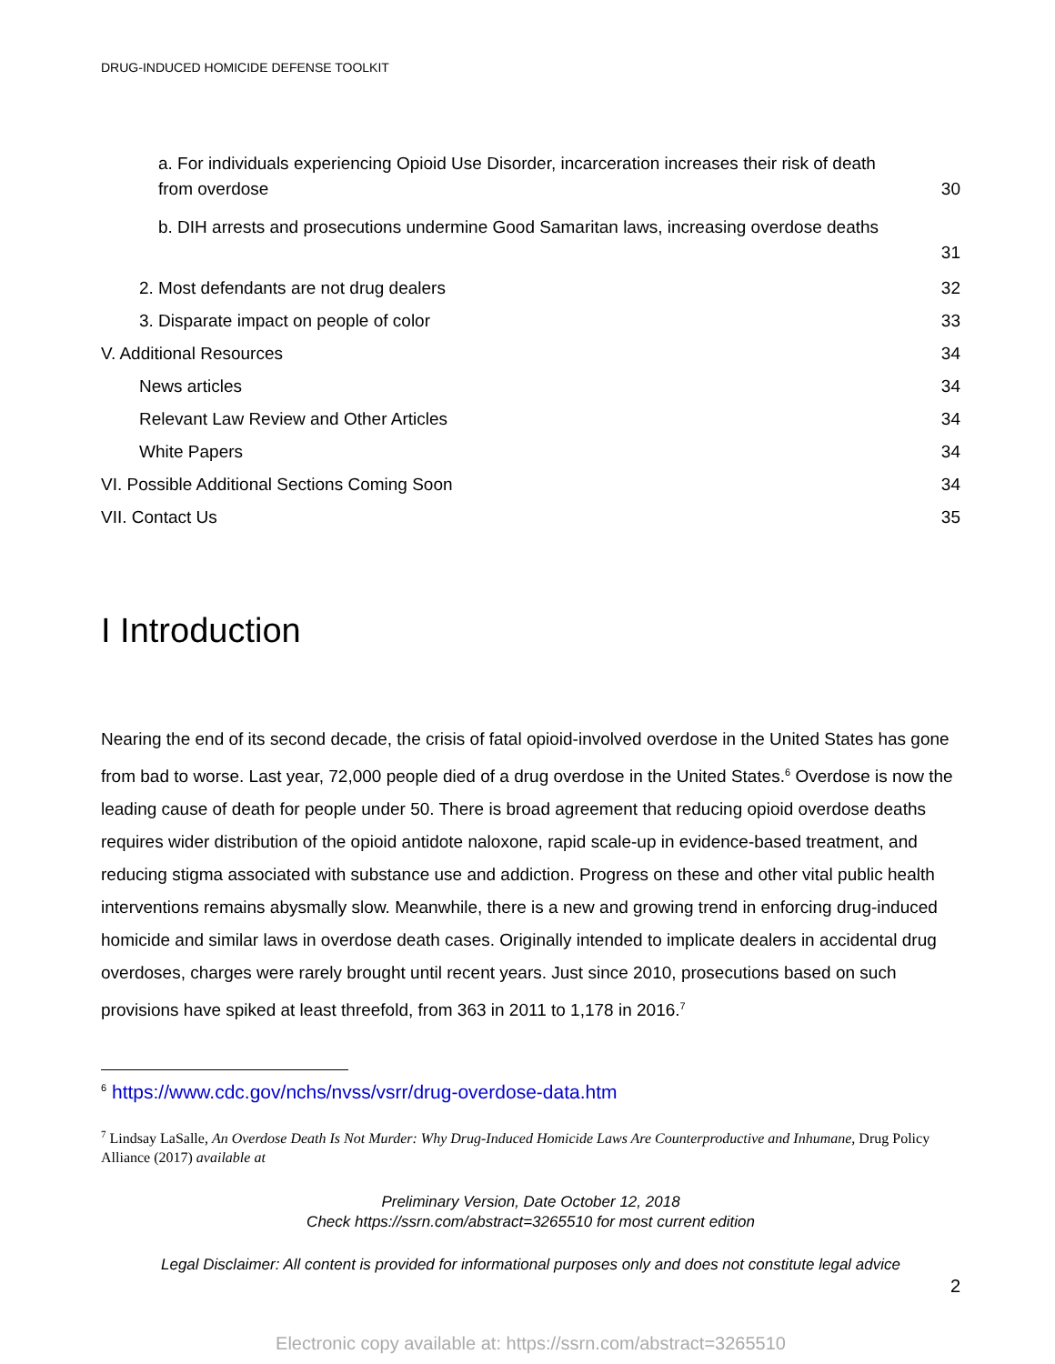DRUG-INDUCED HOMICIDE DEFENSE TOOLKIT
a. For individuals experiencing Opioid Use Disorder, incarceration increases their risk of death
from overdose 30
b. DIH arrests and prosecutions undermine Good Samaritan laws, increasing overdose deaths
31
2. Most defendants are not drug dealers 32
3. Disparate impact on people of color 33
V. Additional Resources 34
News articles 34
Relevant Law Review and Other Articles 34
White Papers 34
VI. Possible Additional Sections Coming Soon 34
VII. Contact Us 35
I Introduction
Nearing the end of its second decade, the crisis of fatal opioid-involved overdose in the United States has gone from bad to worse. Last year, 72,000 people died of a drug overdose in the United States.<sup>6</sup> Overdose is now the leading cause of death for people under 50. There is broad agreement that reducing opioid overdose deaths requires wider distribution of the opioid antidote naloxone, rapid scale-up in evidence-based treatment, and reducing stigma associated with substance use and addiction. Progress on these and other vital public health interventions remains abysmally slow. Meanwhile, there is a new and growing trend in enforcing drug-induced homicide and similar laws in overdose death cases. Originally intended to implicate dealers in accidental drug overdoses, charges were rarely brought until recent years. Just since 2010, prosecutions based on such provisions have spiked at least threefold, from 363 in 2011 to 1,178 in 2016.<sup>7</sup>
<sup>6</sup> https://www.cdc.gov/nchs/nvss/vsrr/drug-overdose-data.htm
<sup>7</sup> Lindsay LaSalle, An Overdose Death Is Not Murder: Why Drug-Induced Homicide Laws Are Counterproductive and Inhumane, Drug Policy Alliance (2017) available at
Preliminary Version, Date October 12, 2018
Check https://ssrn.com/abstract=3265510 for most current edition
Legal Disclaimer: All content is provided for informational purposes only and does not constitute legal advice
2
Electronic copy available at: https://ssrn.com/abstract=3265510